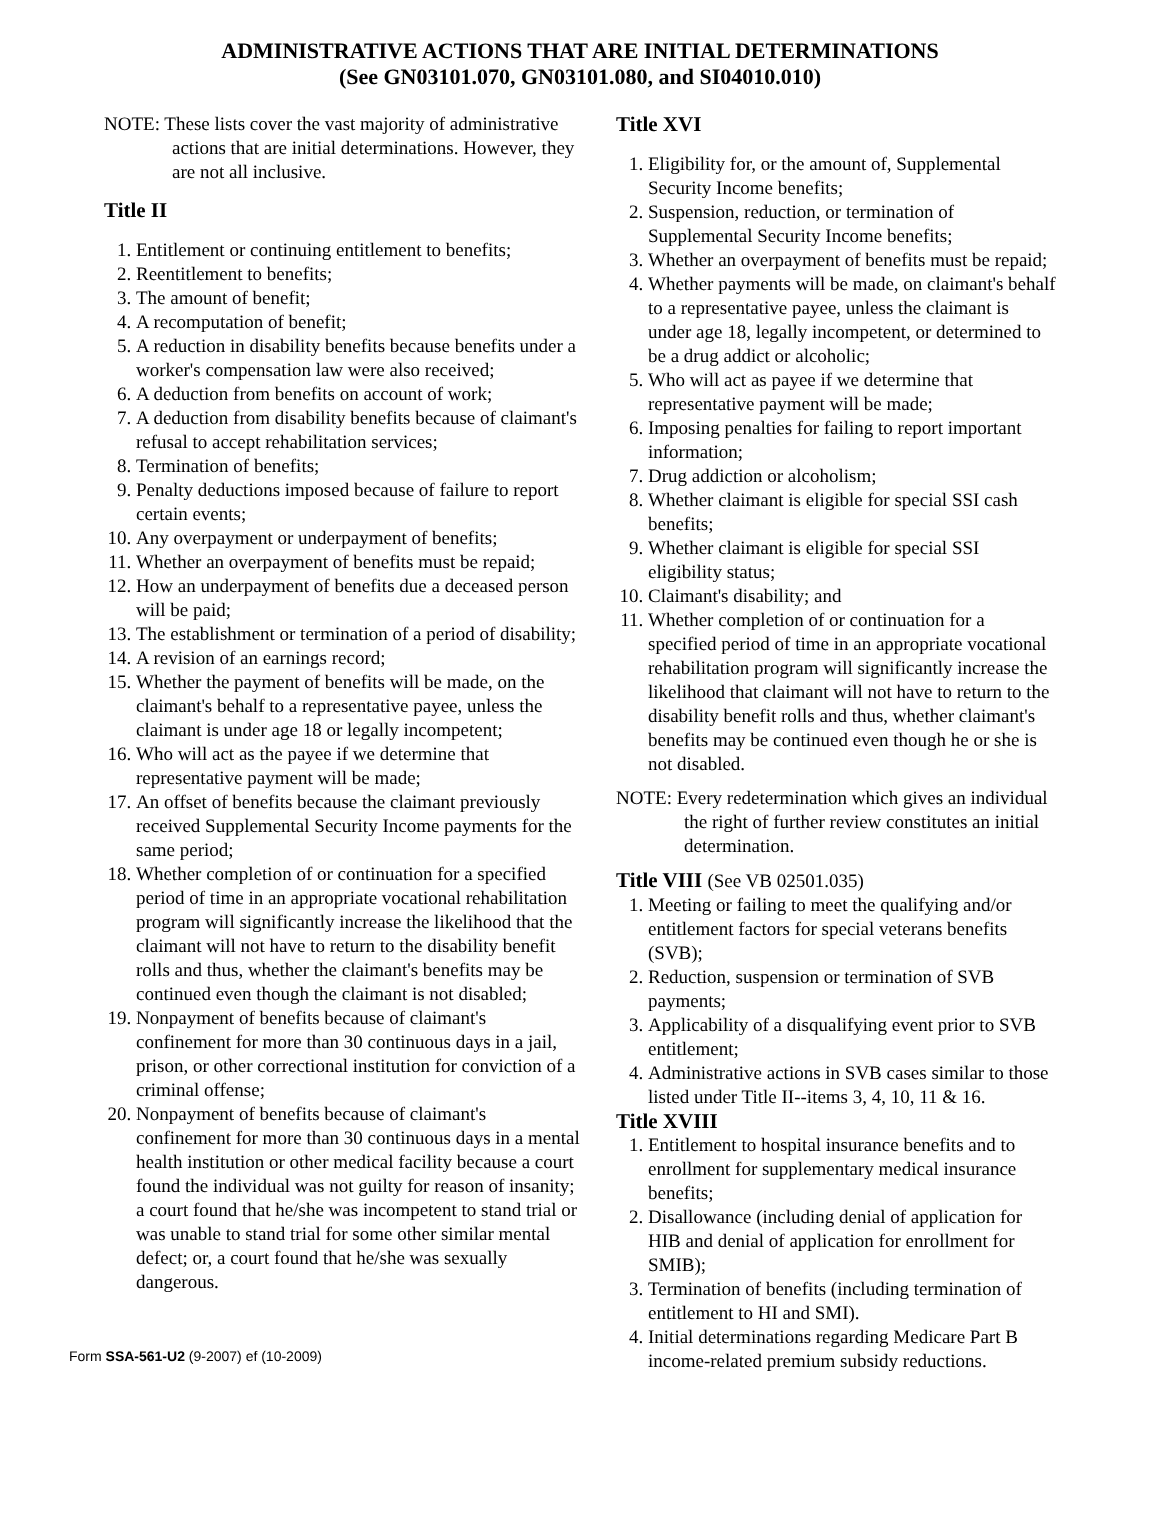ADMINISTRATIVE ACTIONS THAT ARE INITIAL DETERMINATIONS
(See GN03101.070, GN03101.080, and SI04010.010)
NOTE: These lists cover the vast majority of administrative actions that are initial determinations. However, they are not all inclusive.
Title II
1. Entitlement or continuing entitlement to benefits;
2. Reentitlement to benefits;
3. The amount of benefit;
4. A recomputation of benefit;
5. A reduction in disability benefits because benefits under a worker's compensation law were also received;
6. A deduction from benefits on account of work;
7. A deduction from disability benefits because of claimant's refusal to accept rehabilitation services;
8. Termination of benefits;
9. Penalty deductions imposed because of failure to report certain events;
10. Any overpayment or underpayment of benefits;
11. Whether an overpayment of benefits must be repaid;
12. How an underpayment of benefits due a deceased person will be paid;
13. The establishment or termination of a period of disability;
14. A revision of an earnings record;
15. Whether the payment of benefits will be made, on the claimant's behalf to a representative payee, unless the claimant is under age 18 or legally incompetent;
16. Who will act as the payee if we determine that representative payment will be made;
17. An offset of benefits because the claimant previously received Supplemental Security Income payments for the same period;
18. Whether completion of or continuation for a specified period of time in an appropriate vocational rehabilitation program will significantly increase the likelihood that the claimant will not have to return to the disability benefit rolls and thus, whether the claimant's benefits may be continued even though the claimant is not disabled;
19. Nonpayment of benefits because of claimant's confinement for more than 30 continuous days in a jail, prison, or other correctional institution for conviction of a criminal offense;
20. Nonpayment of benefits because of claimant's confinement for more than 30 continuous days in a mental health institution or other medical facility because a court found the individual was not guilty for reason of insanity; a court found that he/she was incompetent to stand trial or was unable to stand trial for some other similar mental defect; or, a court found that he/she was sexually dangerous.
Form SSA-561-U2 (9-2007) ef (10-2009)
Title XVI
1. Eligibility for, or the amount of, Supplemental Security Income benefits;
2. Suspension, reduction, or termination of Supplemental Security Income benefits;
3. Whether an overpayment of benefits must be repaid;
4. Whether payments will be made, on claimant's behalf to a representative payee, unless the claimant is under age 18, legally incompetent, or determined to be a drug addict or alcoholic;
5. Who will act as payee if we determine that representative payment will be made;
6. Imposing penalties for failing to report important information;
7. Drug addiction or alcoholism;
8. Whether claimant is eligible for special SSI cash benefits;
9. Whether claimant is eligible for special SSI eligibility status;
10. Claimant's disability; and
11. Whether completion of or continuation for a specified period of time in an appropriate vocational rehabilitation program will significantly increase the likelihood that claimant will not have to return to the disability benefit rolls and thus, whether claimant's benefits may be continued even though he or she is not disabled.
NOTE: Every redetermination which gives an individual the right of further review constitutes an initial determination.
Title VIII (See VB 02501.035)
1. Meeting or failing to meet the qualifying and/or entitlement factors for special veterans benefits (SVB);
2. Reduction, suspension or termination of SVB payments;
3. Applicability of a disqualifying event prior to SVB entitlement;
4. Administrative actions in SVB cases similar to those listed under Title II--items 3, 4, 10, 11 & 16.
Title XVIII
1. Entitlement to hospital insurance benefits and to enrollment for supplementary medical insurance benefits;
2. Disallowance (including denial of application for HIB and denial of application for enrollment for SMIB);
3. Termination of benefits (including termination of entitlement to HI and SMI).
4. Initial determinations regarding Medicare Part B income-related premium subsidy reductions.